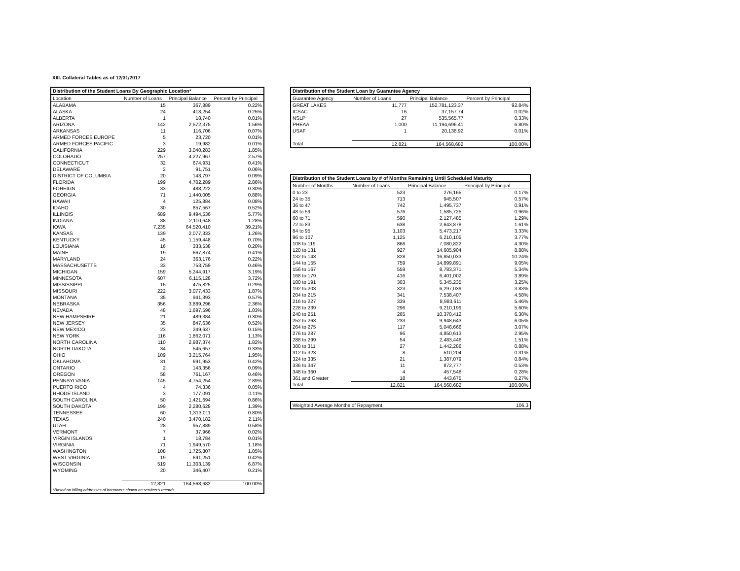XIII. Collateral Tables as of 12/31/2017
| Distribution of the Student Loans By Geographic Location* | | | |
| --- | --- | --- | --- |
| Location | Number of Loans | Principal Balance | Percent by Principal |
| ALABAMA | 15 | 367,889 | 0.22% |
| ALASKA | 24 | 418,254 | 0.25% |
| ALBERTA | 1 | 18,740 | 0.01% |
| ARIZONA | 142 | 2,572,375 | 1.56% |
| ARKANSAS | 11 | 116,706 | 0.07% |
| ARMED FORCES EUROPE | 5 | 23,720 | 0.01% |
| ARMED FORCES PACIFIC | 3 | 19,982 | 0.01% |
| CALIFORNIA | 229 | 3,040,283 | 1.85% |
| COLORADO | 257 | 4,227,967 | 2.57% |
| CONNECTICUT | 32 | 674,931 | 0.41% |
| DELAWARE | 2 | 91,751 | 0.06% |
| DISTRICT OF COLUMBIA | 20 | 143,797 | 0.09% |
| FLORIDA | 199 | 4,702,289 | 2.86% |
| FOREIGN | 33 | 488,222 | 0.30% |
| GEORGIA | 71 | 1,440,005 | 0.88% |
| HAWAII | 4 | 125,884 | 0.08% |
| IDAHO | 30 | 857,567 | 0.52% |
| ILLINOIS | 689 | 9,494,536 | 5.77% |
| INDIANA | 88 | 2,110,648 | 1.28% |
| IOWA | 7,235 | 64,520,410 | 39.21% |
| KANSAS | 139 | 2,077,333 | 1.26% |
| KENTUCKY | 45 | 1,159,448 | 0.70% |
| LOUISIANA | 16 | 333,538 | 0.20% |
| MAINE | 19 | 667,874 | 0.41% |
| MARYLAND | 24 | 363,176 | 0.22% |
| MASSACHUSETTS | 33 | 753,759 | 0.46% |
| MICHIGAN | 159 | 5,244,917 | 3.19% |
| MINNESOTA | 607 | 6,115,128 | 3.72% |
| MISSISSIPPI | 15 | 475,825 | 0.29% |
| MISSOURI | 222 | 3,077,433 | 1.87% |
| MONTANA | 35 | 941,393 | 0.57% |
| NEBRASKA | 356 | 3,889,296 | 2.36% |
| NEVADA | 48 | 1,697,596 | 1.03% |
| NEW HAMPSHIRE | 21 | 489,384 | 0.30% |
| NEW JERSEY | 35 | 847,636 | 0.52% |
| NEW MEXICO | 23 | 249,637 | 0.15% |
| NEW YORK | 116 | 1,862,071 | 1.13% |
| NORTH CAROLINA | 110 | 2,987,374 | 1.82% |
| NORTH DAKOTA | 34 | 545,657 | 0.33% |
| OHIO | 109 | 3,215,764 | 1.95% |
| OKLAHOMA | 31 | 691,953 | 0.42% |
| ONTARIO | 2 | 143,356 | 0.09% |
| OREGON | 58 | 761,167 | 0.46% |
| PENNSYLVANIA | 145 | 4,754,254 | 2.89% |
| PUERTO RICO | 4 | 74,336 | 0.05% |
| RHODE ISLAND | 3 | 177,091 | 0.11% |
| SOUTH CAROLINA | 50 | 1,421,694 | 0.86% |
| SOUTH DAKOTA | 199 | 2,280,628 | 1.39% |
| TENNESSEE | 60 | 1,313,011 | 0.80% |
| TEXAS | 240 | 3,470,182 | 2.11% |
| UTAH | 28 | 957,889 | 0.58% |
| VERMONT | 7 | 37,966 | 0.02% |
| VIRGIN ISLANDS | 1 | 18,784 | 0.01% |
| VIRGINIA | 71 | 1,949,570 | 1.18% |
| WASHINGTON | 108 | 1,725,807 | 1.05% |
| WEST VIRGINIA | 19 | 691,251 | 0.42% |
| WISCONSIN | 519 | 11,303,139 | 6.87% |
| WYOMING | 20 | 346,407 | 0.21% |
| | 12,821 | 164,568,682 | 100.00% |
| *Based on billing addresses of borrowers shown on servicer's records. | | | |
| Distribution of the Student Loan by Guarantee Agency | | | |
| --- | --- | --- | --- |
| Guarantee Agency | Number of Loans | Principal Balance | Percent by Principal |
| GREAT LAKES | 11,777 | 152,781,123.37 | 92.84% |
| ICSAC | 16 | 37,157.74 | 0.02% |
| NSLP | 27 | 535,565.77 | 0.33% |
| PHEAA | 1,000 | 11,194,696.41 | 6.80% |
| USAF | 1 | 20,138.92 | 0.01% |
| Total | 12,821 | 164,568,682 | 100.00% |
| Distribution of the Student Loans by # of Months Remaining Until Scheduled Maturity | | | |
| --- | --- | --- | --- |
| Number of Months | Number of Loans | Principal Balance | Principal by Principal |
| 0 to 23 | 523 | 276,165 | 0.17% |
| 24 to 35 | 713 | 945,507 | 0.57% |
| 36 to 47 | 742 | 1,495,737 | 0.91% |
| 48 to 59 | 576 | 1,585,725 | 0.96% |
| 60 to 71 | 590 | 2,127,485 | 1.29% |
| 72 to 83 | 638 | 2,643,878 | 1.61% |
| 84 to 95 | 1,103 | 5,473,217 | 3.33% |
| 96 to 107 | 1,125 | 6,210,105 | 3.77% |
| 108 to 119 | 866 | 7,080,822 | 4.30% |
| 120 to 131 | 927 | 14,605,904 | 8.88% |
| 132 to 143 | 828 | 16,850,033 | 10.24% |
| 144 to 155 | 759 | 14,899,891 | 9.05% |
| 156 to 167 | 559 | 8,783,371 | 5.34% |
| 168 to 179 | 416 | 6,401,002 | 3.89% |
| 180 to 191 | 303 | 5,345,235 | 3.25% |
| 192 to 203 | 323 | 6,297,039 | 3.83% |
| 204 to 215 | 341 | 7,538,407 | 4.58% |
| 216 to 227 | 339 | 8,983,611 | 5.46% |
| 228 to 239 | 296 | 9,210,199 | 5.60% |
| 240 to 251 | 265 | 10,370,412 | 6.30% |
| 252 to 263 | 233 | 9,948,643 | 6.05% |
| 264 to 275 | 117 | 5,048,666 | 3.07% |
| 276 to 287 | 96 | 4,850,613 | 2.95% |
| 288 to 299 | 54 | 2,483,446 | 1.51% |
| 300 to 311 | 27 | 1,442,286 | 0.88% |
| 312 to 323 | 8 | 510,204 | 0.31% |
| 324 to 335 | 21 | 1,387,079 | 0.84% |
| 336 to 347 | 11 | 872,777 | 0.53% |
| 348 to 360 | 4 | 457,548 | 0.28% |
| 361 and Greater | 18 | 443,675 | 0.27% |
| Total | 12,821 | 164,568,682 | 100.00% |
| Weighted Average Months of Repayment | 106.3 |